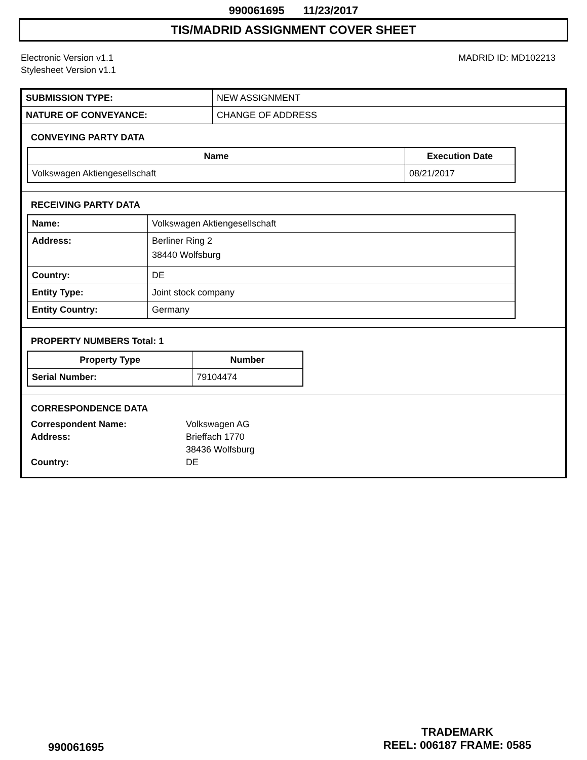990061695 11/23/2017
TIS/MADRID ASSIGNMENT COVER SHEET
Electronic Version v1.1
Stylesheet Version v1.1
MADRID ID: MD102213
| SUBMISSION TYPE: | NEW ASSIGNMENT |
| NATURE OF CONVEYANCE: | CHANGE OF ADDRESS |
CONVEYING PARTY DATA
| Name | Execution Date |
| --- | --- |
| Volkswagen Aktiengesellschaft | 08/21/2017 |
RECEIVING PARTY DATA
| Name: | Volkswagen Aktiengesellschaft |
| Address: | Berliner Ring 2 38440 Wolfsburg |
| Country: | DE |
| Entity Type: | Joint stock company |
| Entity Country: | Germany |
PROPERTY NUMBERS Total: 1
| Property Type | Number |
| --- | --- |
| Serial Number: | 79104474 |
CORRESPONDENCE DATA
| Correspondent Name: | Volkswagen AG |
| Address: | Brieffach 1770 |
| | 38436 Wolfsburg |
| Country: | DE |
990061695
TRADEMARK
REEL: 006187 FRAME: 0585